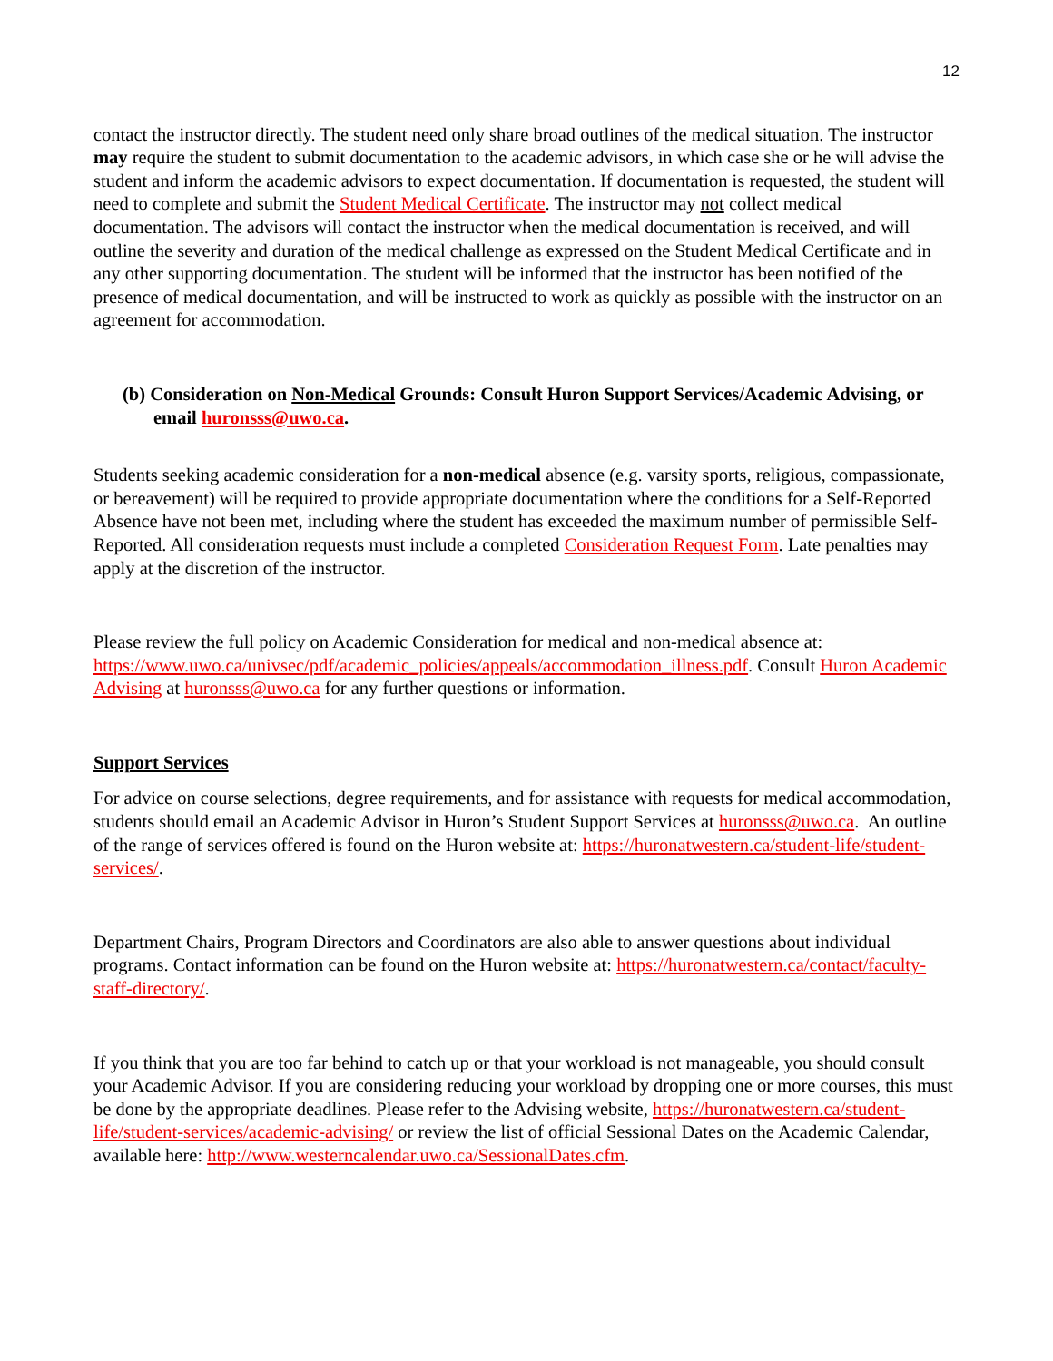12
contact the instructor directly. The student need only share broad outlines of the medical situation. The instructor may require the student to submit documentation to the academic advisors, in which case she or he will advise the student and inform the academic advisors to expect documentation. If documentation is requested, the student will need to complete and submit the Student Medical Certificate. The instructor may not collect medical documentation. The advisors will contact the instructor when the medical documentation is received, and will outline the severity and duration of the medical challenge as expressed on the Student Medical Certificate and in any other supporting documentation. The student will be informed that the instructor has been notified of the presence of medical documentation, and will be instructed to work as quickly as possible with the instructor on an agreement for accommodation.
(b) Consideration on Non-Medical Grounds: Consult Huron Support Services/Academic Advising, or email huronsss@uwo.ca.
Students seeking academic consideration for a non-medical absence (e.g. varsity sports, religious, compassionate, or bereavement) will be required to provide appropriate documentation where the conditions for a Self-Reported Absence have not been met, including where the student has exceeded the maximum number of permissible Self-Reported. All consideration requests must include a completed Consideration Request Form. Late penalties may apply at the discretion of the instructor.
Please review the full policy on Academic Consideration for medical and non-medical absence at: https://www.uwo.ca/univsec/pdf/academic_policies/appeals/accommodation_illness.pdf. Consult Huron Academic Advising at huronsss@uwo.ca for any further questions or information.
Support Services
For advice on course selections, degree requirements, and for assistance with requests for medical accommodation, students should email an Academic Advisor in Huron’s Student Support Services at huronsss@uwo.ca. An outline of the range of services offered is found on the Huron website at: https://huronatwestern.ca/student-life/student-services/.
Department Chairs, Program Directors and Coordinators are also able to answer questions about individual programs. Contact information can be found on the Huron website at: https://huronatwestern.ca/contact/faculty-staff-directory/.
If you think that you are too far behind to catch up or that your workload is not manageable, you should consult your Academic Advisor. If you are considering reducing your workload by dropping one or more courses, this must be done by the appropriate deadlines. Please refer to the Advising website, https://huronatwestern.ca/student-life/student-services/academic-advising/ or review the list of official Sessional Dates on the Academic Calendar, available here: http://www.westerncalendar.uwo.ca/SessionalDates.cfm.